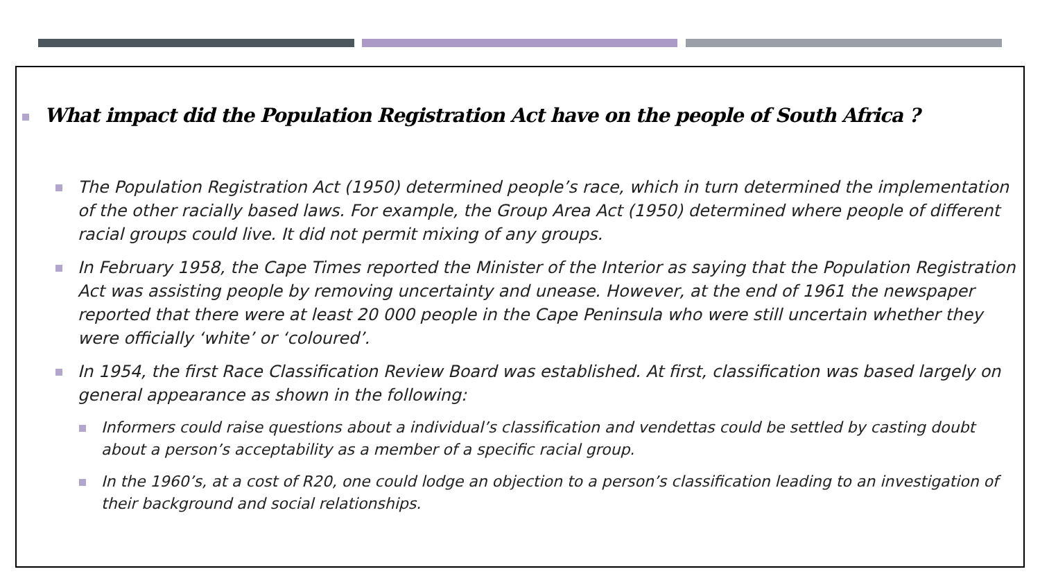What impact did the Population Registration Act have on the people of South Africa ?
The Population Registration Act (1950) determined people’s race, which in turn determined the implementation of the other racially based laws. For example, the Group Area Act (1950) determined where people of different racial groups could live. It did not permit mixing of any groups.
In February 1958, the Cape Times reported the Minister of the Interior as saying that the Population Registration Act was assisting people by removing uncertainty and unease. However, at the end of 1961 the newspaper reported that there were at least 20 000 people in the Cape Peninsula who were still uncertain whether they were officially ‘white’ or ‘coloured’.
In 1954, the first Race Classification Review Board was established. At first, classification was based largely on general appearance as shown in the following:
Informers could raise questions about a individual’s classification and vendettas could be settled by casting doubt about a person’s acceptability as a member of a specific racial group.
In the 1960’s, at a cost of R20, one could lodge an objection to a person’s classification leading to an investigation of their background and social relationships.